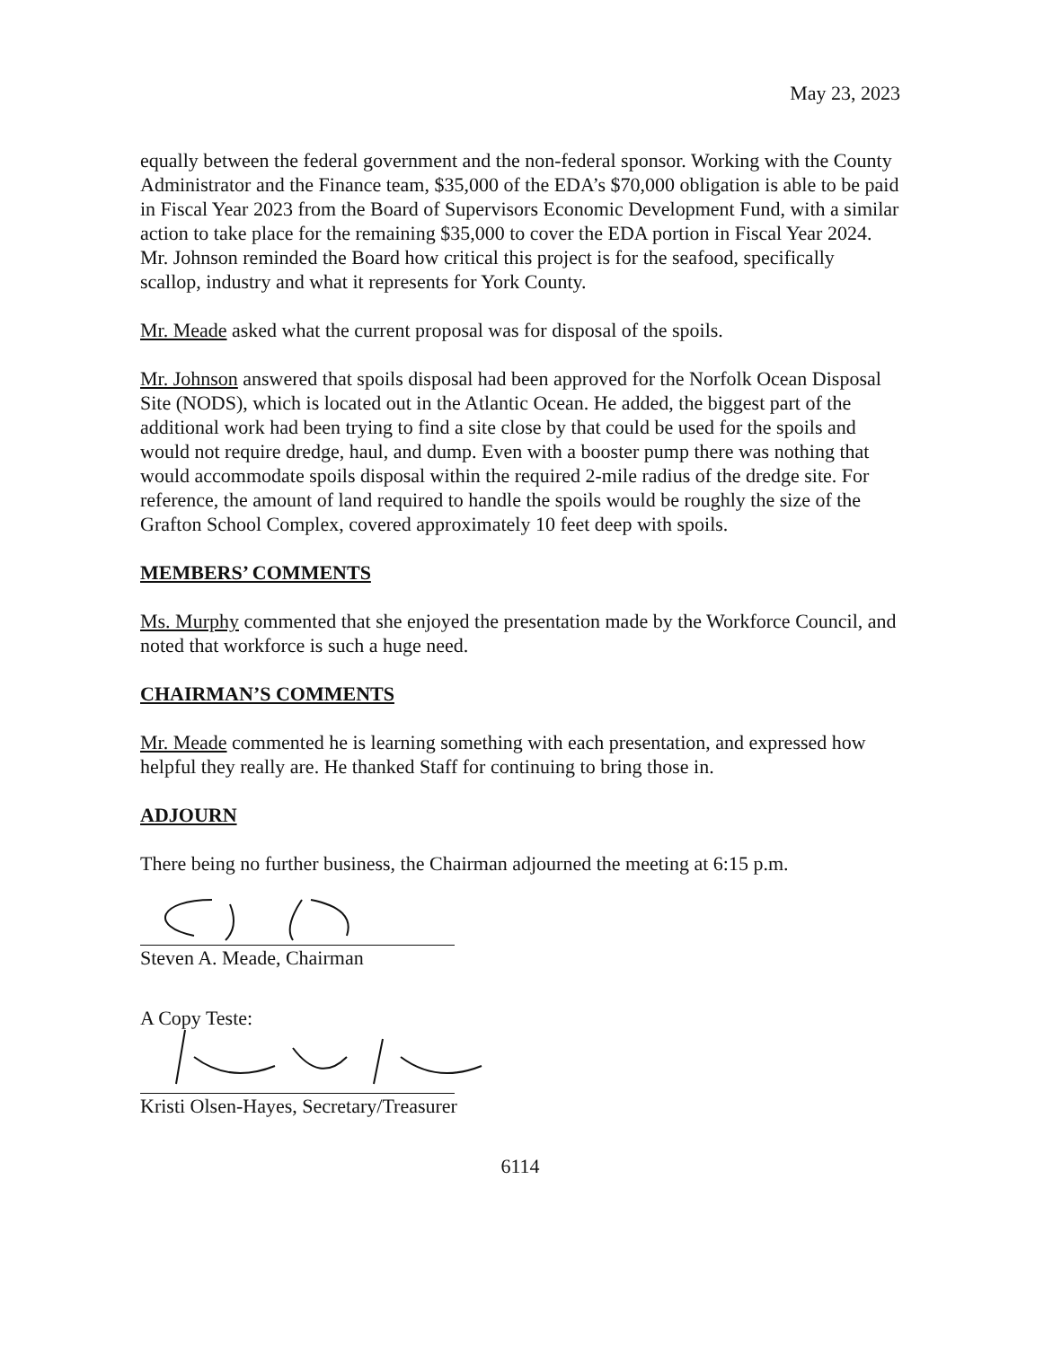May 23, 2023
equally between the federal government and the non-federal sponsor. Working with the County Administrator and the Finance team, $35,000 of the EDA’s $70,000 obligation is able to be paid in Fiscal Year 2023 from the Board of Supervisors Economic Development Fund, with a similar action to take place for the remaining $35,000 to cover the EDA portion in Fiscal Year 2024. Mr. Johnson reminded the Board how critical this project is for the seafood, specifically scallop, industry and what it represents for York County.
Mr. Meade asked what the current proposal was for disposal of the spoils.
Mr. Johnson answered that spoils disposal had been approved for the Norfolk Ocean Disposal Site (NODS), which is located out in the Atlantic Ocean. He added, the biggest part of the additional work had been trying to find a site close by that could be used for the spoils and would not require dredge, haul, and dump. Even with a booster pump there was nothing that would accommodate spoils disposal within the required 2-mile radius of the dredge site. For reference, the amount of land required to handle the spoils would be roughly the size of the Grafton School Complex, covered approximately 10 feet deep with spoils.
MEMBERS’ COMMENTS
Ms. Murphy commented that she enjoyed the presentation made by the Workforce Council, and noted that workforce is such a huge need.
CHAIRMAN’S COMMENTS
Mr. Meade commented he is learning something with each presentation, and expressed how helpful they really are. He thanked Staff for continuing to bring those in.
ADJOURN
There being no further business, the Chairman adjourned the meeting at 6:15 p.m.
Steven A. Meade, Chairman
A Copy Teste:
Kristi Olsen-Hayes, Secretary/Treasurer
6114